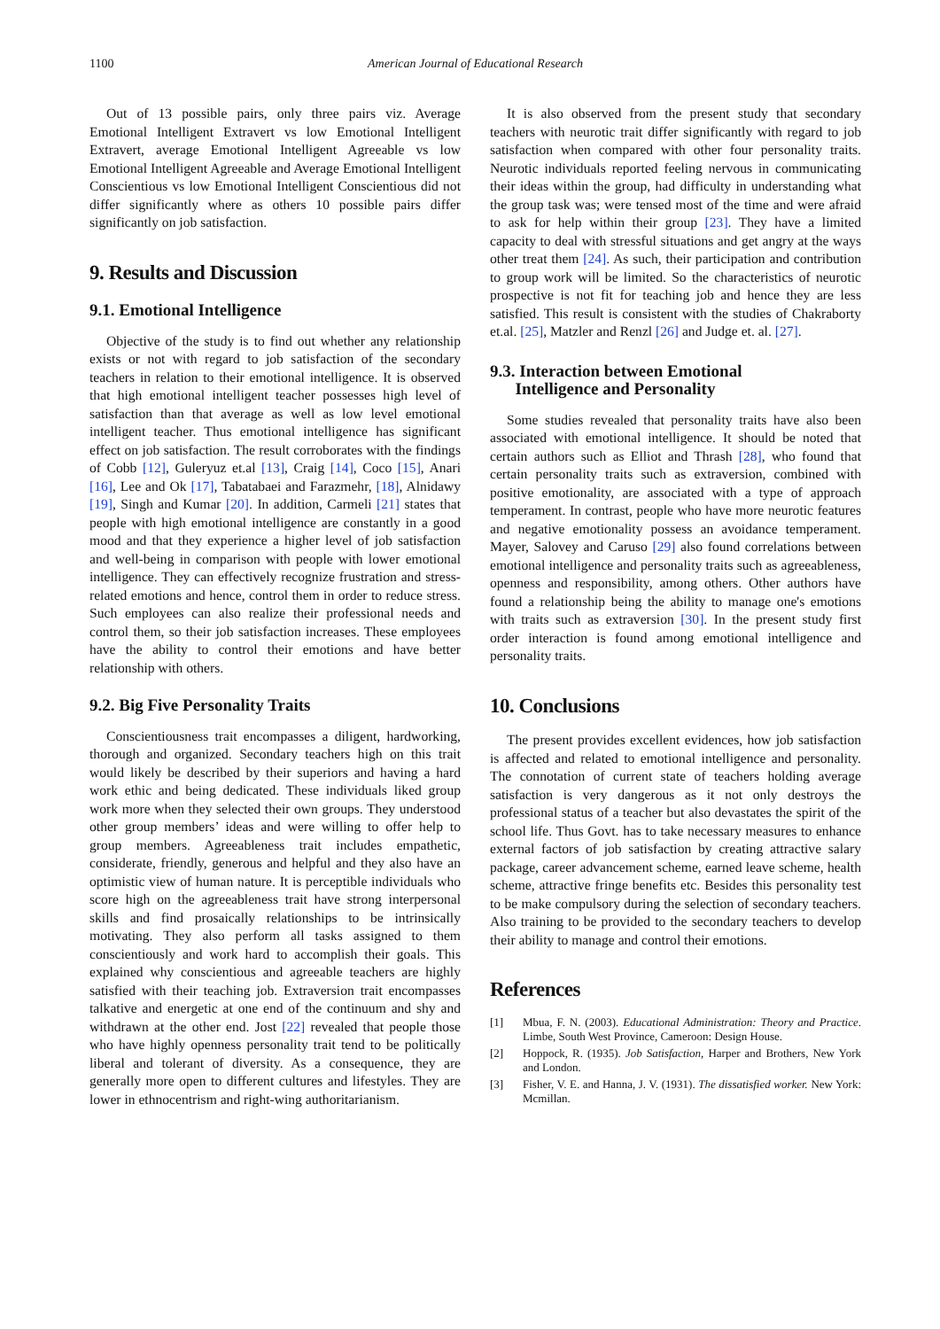1100
American Journal of Educational Research
Out of 13 possible pairs, only three pairs viz. Average Emotional Intelligent Extravert vs low Emotional Intelligent Extravert, average Emotional Intelligent Agreeable vs low Emotional Intelligent Agreeable and Average Emotional Intelligent Conscientious vs low Emotional Intelligent Conscientious did not differ significantly where as others 10 possible pairs differ significantly on job satisfaction.
9. Results and Discussion
9.1. Emotional Intelligence
Objective of the study is to find out whether any relationship exists or not with regard to job satisfaction of the secondary teachers in relation to their emotional intelligence. It is observed that high emotional intelligent teacher possesses high level of satisfaction than that average as well as low level emotional intelligent teacher. Thus emotional intelligence has significant effect on job satisfaction. The result corroborates with the findings of Cobb [12], Guleryuz et.al [13], Craig [14], Coco [15], Anari [16], Lee and Ok [17], Tabatabaei and Farazmehr, [18], Alnidawy [19], Singh and Kumar [20]. In addition, Carmeli [21] states that people with high emotional intelligence are constantly in a good mood and that they experience a higher level of job satisfaction and well-being in comparison with people with lower emotional intelligence. They can effectively recognize frustration and stress-related emotions and hence, control them in order to reduce stress. Such employees can also realize their professional needs and control them, so their job satisfaction increases. These employees have the ability to control their emotions and have better relationship with others.
9.2. Big Five Personality Traits
Conscientiousness trait encompasses a diligent, hardworking, thorough and organized. Secondary teachers high on this trait would likely be described by their superiors and having a hard work ethic and being dedicated. These individuals liked group work more when they selected their own groups. They understood other group members’ ideas and were willing to offer help to group members. Agreeableness trait includes empathetic, considerate, friendly, generous and helpful and they also have an optimistic view of human nature. It is perceptible individuals who score high on the agreeableness trait have strong interpersonal skills and find prosaically relationships to be intrinsically motivating. They also perform all tasks assigned to them conscientiously and work hard to accomplish their goals. This explained why conscientious and agreeable teachers are highly satisfied with their teaching job. Extraversion trait encompasses talkative and energetic at one end of the continuum and shy and withdrawn at the other end. Jost [22] revealed that people those who have highly openness personality trait tend to be politically liberal and tolerant of diversity. As a consequence, they are generally more open to different cultures and lifestyles. They are lower in ethnocentrism and right-wing authoritarianism.
It is also observed from the present study that secondary teachers with neurotic trait differ significantly with regard to job satisfaction when compared with other four personality traits. Neurotic individuals reported feeling nervous in communicating their ideas within the group, had difficulty in understanding what the group task was; were tensed most of the time and were afraid to ask for help within their group [23]. They have a limited capacity to deal with stressful situations and get angry at the ways other treat them [24]. As such, their participation and contribution to group work will be limited. So the characteristics of neurotic prospective is not fit for teaching job and hence they are less satisfied. This result is consistent with the studies of Chakraborty et.al. [25], Matzler and Renzl [26] and Judge et. al. [27].
9.3. Interaction between Emotional
Intelligence and Personality
Some studies revealed that personality traits have also been associated with emotional intelligence. It should be noted that certain authors such as Elliot and Thrash [28], who found that certain personality traits such as extraversion, combined with positive emotionality, are associated with a type of approach temperament. In contrast, people who have more neurotic features and negative emotionality possess an avoidance temperament. Mayer, Salovey and Caruso [29] also found correlations between emotional intelligence and personality traits such as agreeableness, openness and responsibility, among others. Other authors have found a relationship being the ability to manage one's emotions with traits such as extraversion [30]. In the present study first order interaction is found among emotional intelligence and personality traits.
10. Conclusions
The present provides excellent evidences, how job satisfaction is affected and related to emotional intelligence and personality. The connotation of current state of teachers holding average satisfaction is very dangerous as it not only destroys the professional status of a teacher but also devastates the spirit of the school life. Thus Govt. has to take necessary measures to enhance external factors of job satisfaction by creating attractive salary package, career advancement scheme, earned leave scheme, health scheme, attractive fringe benefits etc. Besides this personality test to be make compulsory during the selection of secondary teachers. Also training to be provided to the secondary teachers to develop their ability to manage and control their emotions.
References
[1] Mbua, F. N. (2003). Educational Administration: Theory and Practice. Limbe, South West Province, Cameroon: Design House.
[2] Hoppock, R. (1935). Job Satisfaction, Harper and Brothers, New York and London.
[3] Fisher, V. E. and Hanna, J. V. (1931). The dissatisfied worker. New York: Mcmillan.